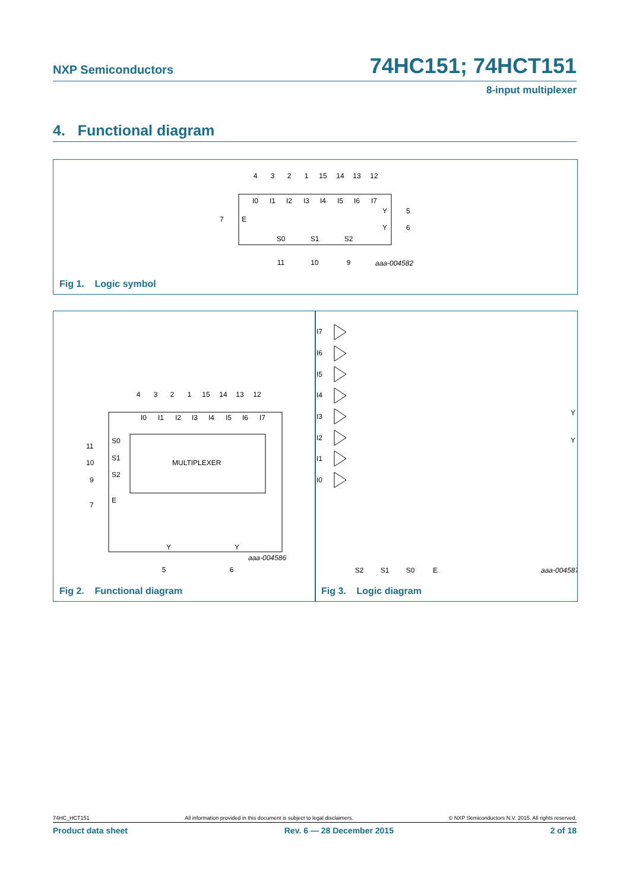NXP Semiconductors 74HC151; 74HCT151
8-input multiplexer
4. Functional diagram
4
3
2
1
15
14
13
12
I0
I1
I2
I3
I4
I5
I6
I7
S0
S1
S2
11
10
9
7
E
Y
5
Y
6
aaa-004582
Fig 1. Logic symbol
MULTIPLEXER
4
3
2
1
15
14
13
12
I0
I1
I2
I3
I4
I5
I6
I7
5
6
S0
S1
S2
E
11
10
9
7
Y
Y
aaa-004586
Fig 2. Functional diagram
I7
I6
I5
I4
I3
I2
I1
I0
Y
Y
S2
S1
S0
E
aaa-004587
Fig 3. Logic diagram
74HC_HCT151 All information provided in this document is subject to legal disclaimers. © NXP Semiconductors N.V. 2015. All rights reserved.
Product data sheet Rev. 6 — 28 December 2015 2 of 18